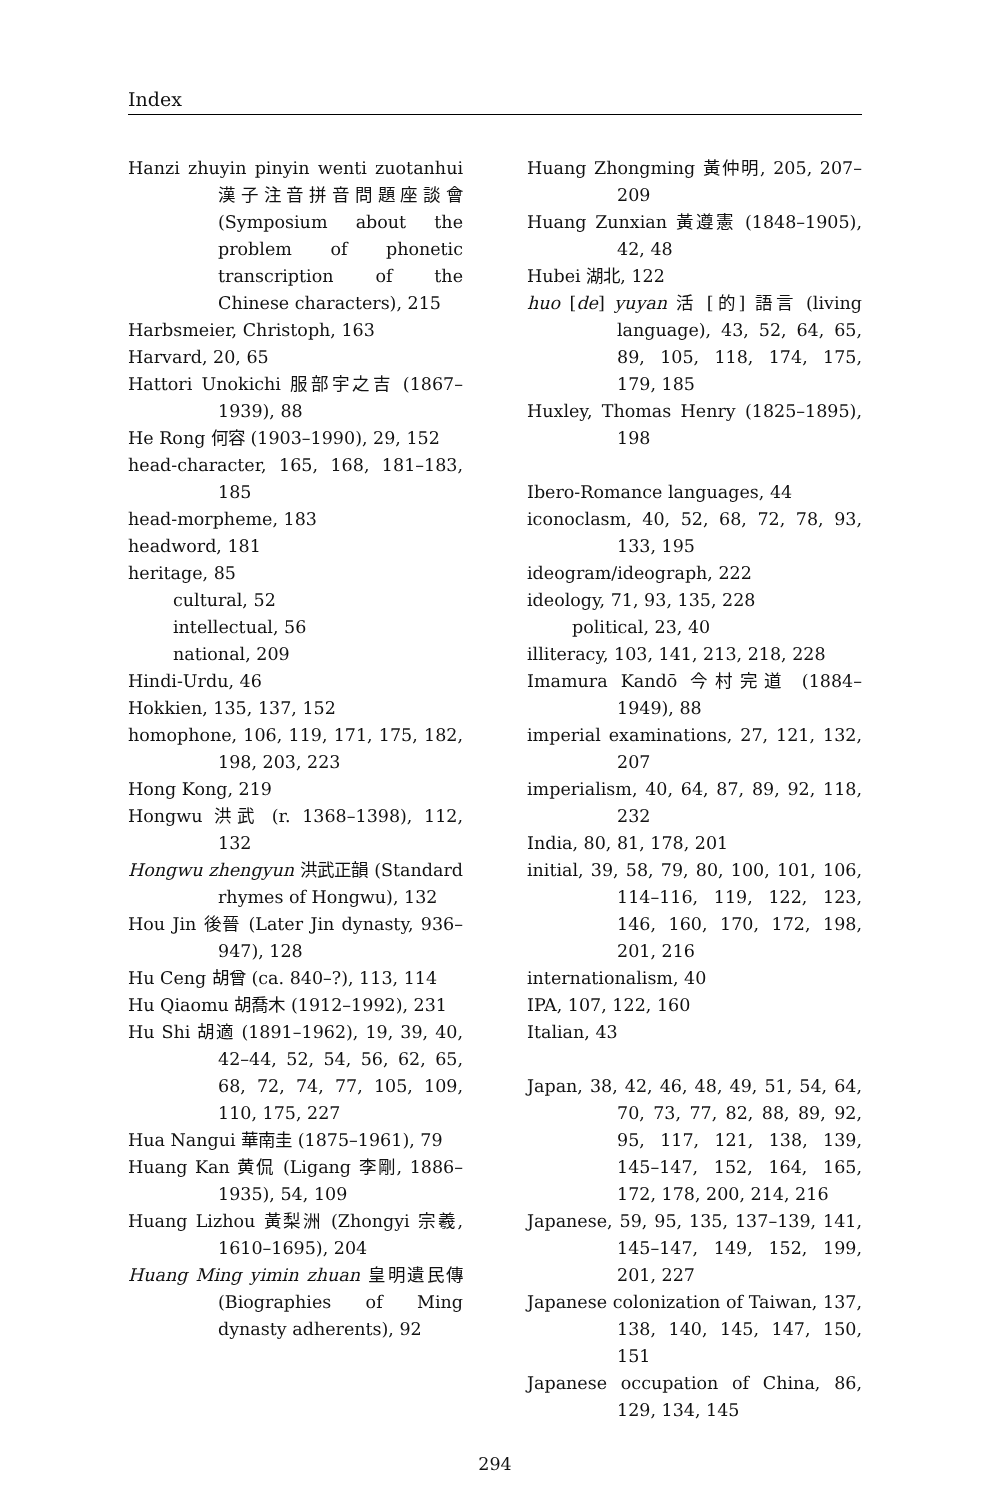Index
Hanzi zhuyin pinyin wenti zuotanhui 漢子注音拼音問題座談會 (Symposium about the problem of phonetic transcription of the Chinese characters), 215
Harbsmeier, Christoph, 163
Harvard, 20, 65
Hattori Unokichi 服部宇之吉 (1867–1939), 88
He Rong 何容 (1903–1990), 29, 152
head-character, 165, 168, 181–183, 185
head-morpheme, 183
headword, 181
heritage, 85
cultural, 52
intellectual, 56
national, 209
Hindi-Urdu, 46
Hokkien, 135, 137, 152
homophone, 106, 119, 171, 175, 182, 198, 203, 223
Hong Kong, 219
Hongwu 洪武 (r. 1368–1398), 112, 132
Hongwu zhengyun 洪武正韻 (Standard rhymes of Hongwu), 132
Hou Jin 後晉 (Later Jin dynasty, 936–947), 128
Hu Ceng 胡曾 (ca. 840–?), 113, 114
Hu Qiaomu 胡喬木 (1912–1992), 231
Hu Shi 胡適 (1891–1962), 19, 39, 40, 42–44, 52, 54, 56, 62, 65, 68, 72, 74, 77, 105, 109, 110, 175, 227
Hua Nangui 華南圭 (1875–1961), 79
Huang Kan 黄侃 (Ligang 李剛, 1886–1935), 54, 109
Huang Lizhou 黃梨洲 (Zhongyi 宗羲, 1610–1695), 204
Huang Ming yimin zhuan 皇明遺民傳 (Biographies of Ming dynasty adherents), 92
Huang Zhongming 黃仲明, 205, 207–209
Huang Zunxian 黃遵憲 (1848–1905), 42, 48
Hubei 湖北, 122
huo [de] yuyan 活 [的] 語言 (living language), 43, 52, 64, 65, 89, 105, 118, 174, 175, 179, 185
Huxley, Thomas Henry (1825–1895), 198
Ibero-Romance languages, 44
iconoclasm, 40, 52, 68, 72, 78, 93, 133, 195
ideogram/ideograph, 222
ideology, 71, 93, 135, 228
political, 23, 40
illiteracy, 103, 141, 213, 218, 228
Imamura Kandō 今村完道 (1884–1949), 88
imperial examinations, 27, 121, 132, 207
imperialism, 40, 64, 87, 89, 92, 118, 232
India, 80, 81, 178, 201
initial, 39, 58, 79, 80, 100, 101, 106, 114–116, 119, 122, 123, 146, 160, 170, 172, 198, 201, 216
internationalism, 40
IPA, 107, 122, 160
Italian, 43
Japan, 38, 42, 46, 48, 49, 51, 54, 64, 70, 73, 77, 82, 88, 89, 92, 95, 117, 121, 138, 139, 145–147, 152, 164, 165, 172, 178, 200, 214, 216
Japanese, 59, 95, 135, 137–139, 141, 145–147, 149, 152, 199, 201, 227
Japanese colonization of Taiwan, 137, 138, 140, 145, 147, 150, 151
Japanese occupation of China, 86, 129, 134, 145
294